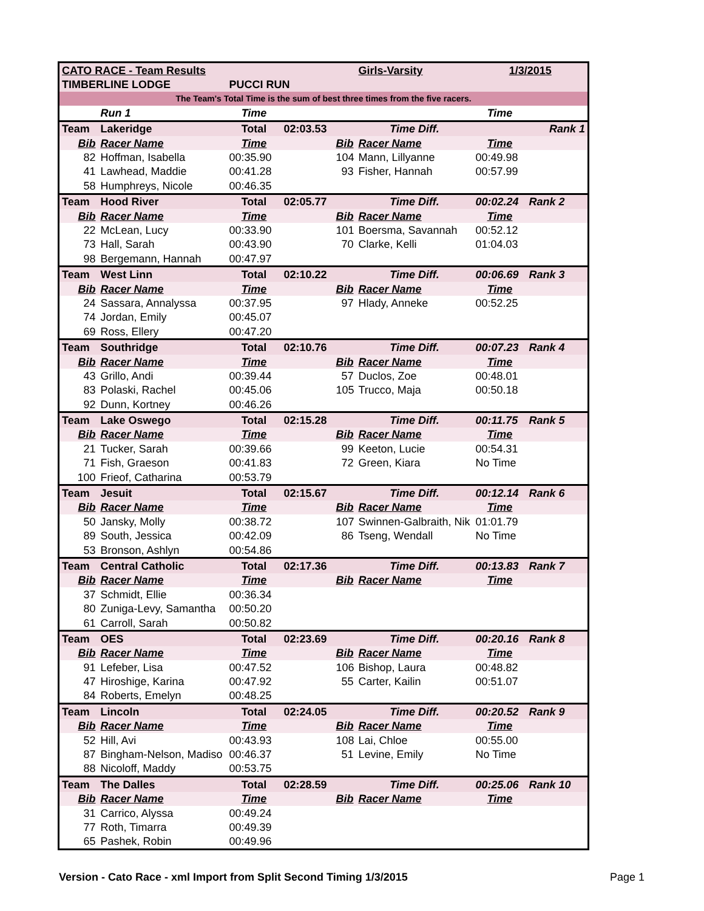| CATO RACE - Team Results | | | | | Girls-Varsity | 1/3/2015 | |
| TIMBERLINE LODGE | | PUCCI RUN | | | | | |
| The Team's Total Time is the sum of best three times from the five racers. | | | | | | | |
| | Run 1 | Time | | | | Time | |
| Team | Lakeridge | Total | 02:03.53 | | Time Diff. | | Rank 1 |
| Bib | Racer Name | Time | | Bib | Racer Name | Time | |
| 82 | Hoffman, Isabella | 00:35.90 | | 104 | Mann, Lillyanne | 00:49.98 | |
| 41 | Lawhead, Maddie | 00:41.28 | | 93 | Fisher, Hannah | 00:57.99 | |
| 58 | Humphreys, Nicole | 00:46.35 | | | | | |
| Team | Hood River | Total | 02:05.77 | | Time Diff. | 00:02.24 | Rank 2 |
| Bib | Racer Name | Time | | Bib | Racer Name | Time | |
| 22 | McLean, Lucy | 00:33.90 | | 101 | Boersma, Savannah | 00:52.12 | |
| 73 | Hall, Sarah | 00:43.90 | | 70 | Clarke, Kelli | 01:04.03 | |
| 98 | Bergemann, Hannah | 00:47.97 | | | | | |
| Team | West Linn | Total | 02:10.22 | | Time Diff. | 00:06.69 | Rank 3 |
| Bib | Racer Name | Time | | Bib | Racer Name | Time | |
| 24 | Sassara, Annalyssa | 00:37.95 | | 97 | Hlady, Anneke | 00:52.25 | |
| 74 | Jordan, Emily | 00:45.07 | | | | | |
| 69 | Ross, Ellery | 00:47.20 | | | | | |
| Team | Southridge | Total | 02:10.76 | | Time Diff. | 00:07.23 | Rank 4 |
| Bib | Racer Name | Time | | Bib | Racer Name | Time | |
| 43 | Grillo, Andi | 00:39.44 | | 57 | Duclos, Zoe | 00:48.01 | |
| 83 | Polaski, Rachel | 00:45.06 | | 105 | Trucco, Maja | 00:50.18 | |
| 92 | Dunn, Kortney | 00:46.26 | | | | | |
| Team | Lake Oswego | Total | 02:15.28 | | Time Diff. | 00:11.75 | Rank 5 |
| Bib | Racer Name | Time | | Bib | Racer Name | Time | |
| 21 | Tucker, Sarah | 00:39.66 | | 99 | Keeton, Lucie | 00:54.31 | |
| 71 | Fish, Graeson | 00:41.83 | | 72 | Green, Kiara | No Time | |
| 100 | Frieof, Catharina | 00:53.79 | | | | | |
| Team | Jesuit | Total | 02:15.67 | | Time Diff. | 00:12.14 | Rank 6 |
| Bib | Racer Name | Time | | Bib | Racer Name | Time | |
| 50 | Jansky, Molly | 00:38.72 | | 107 | Swinnen-Galbraith, Nik | 01:01.79 | |
| 89 | South, Jessica | 00:42.09 | | 86 | Tseng, Wendall | No Time | |
| 53 | Bronson, Ashlyn | 00:54.86 | | | | | |
| Team | Central Catholic | Total | 02:17.36 | | Time Diff. | 00:13.83 | Rank 7 |
| Bib | Racer Name | Time | | Bib | Racer Name | Time | |
| 37 | Schmidt, Ellie | 00:36.34 | | | | | |
| 80 | Zuniga-Levy, Samantha | 00:50.20 | | | | | |
| 61 | Carroll, Sarah | 00:50.82 | | | | | |
| Team | OES | Total | 02:23.69 | | Time Diff. | 00:20.16 | Rank 8 |
| Bib | Racer Name | Time | | Bib | Racer Name | Time | |
| 91 | Lefeber, Lisa | 00:47.52 | | 106 | Bishop, Laura | 00:48.82 | |
| 47 | Hiroshige, Karina | 00:47.92 | | 55 | Carter, Kailin | 00:51.07 | |
| 84 | Roberts, Emelyn | 00:48.25 | | | | | |
| Team | Lincoln | Total | 02:24.05 | | Time Diff. | 00:20.52 | Rank 9 |
| Bib | Racer Name | Time | | Bib | Racer Name | Time | |
| 52 | Hill, Avi | 00:43.93 | | 108 | Lai, Chloe | 00:55.00 | |
| 87 | Bingham-Nelson, Madiso | 00:46.37 | | 51 | Levine, Emily | No Time | |
| 88 | Nicoloff, Maddy | 00:53.75 | | | | | |
| Team | The Dalles | Total | 02:28.59 | | Time Diff. | 00:25.06 | Rank 10 |
| Bib | Racer Name | Time | | Bib | Racer Name | Time | |
| 31 | Carrico, Alyssa | 00:49.24 | | | | | |
| 77 | Roth, Timarra | 00:49.39 | | | | | |
| 65 | Pashek, Robin | 00:49.96 | | | | | |
Version - Cato Race - xml Import from Split Second Timing 1/3/2015 Page 1